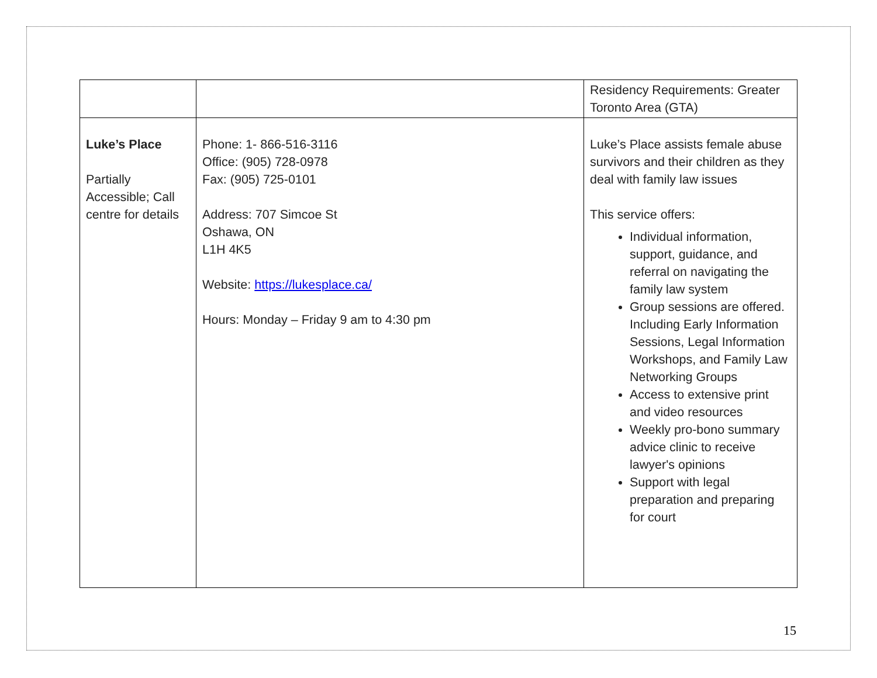| | | Residency Requirements: Greater Toronto Area (GTA) |
| Luke’s Place Partially Accessible; Call centre for details | Phone: 1- 866-516-3116 Office: (905) 728-0978 Fax: (905) 725-0101 Address: 707 Simcoe St Oshawa, ON L1H 4K5 Website: https://lukesplace.ca/ Hours: Monday – Friday 9 am to 4:30 pm | Luke’s Place assists female abuse survivors and their children as they deal with family law issues This service offers: Individual information, support, guidance, and referral on navigating the family law system Group sessions are offered. Including Early Information Sessions, Legal Information Workshops, and Family Law Networking Groups Access to extensive print and video resources Weekly pro-bono summary advice clinic to receive lawyer's opinions Support with legal preparation and preparing for court |
15